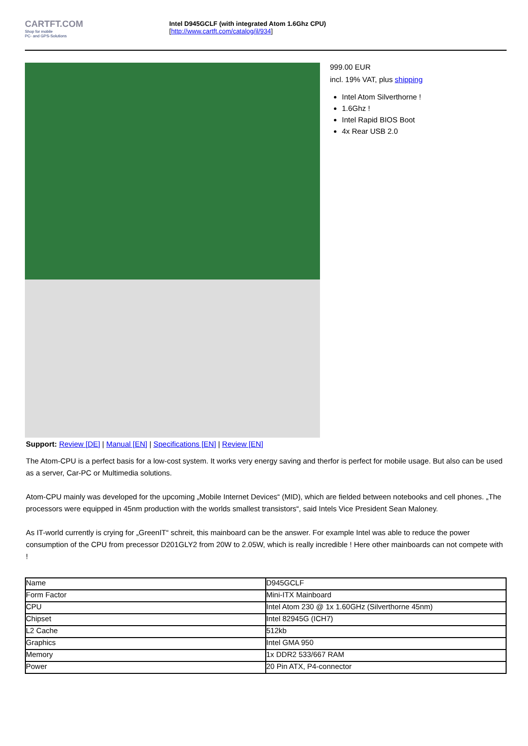CARTFT.COM
Shop for mobile
PC- and GPS-Solutions
Intel D945GCLF (with integrated Atom 1.6Ghz CPU)
[http://www.cartft.com/catalog/il/934]
999.00 EUR
incl. 19% VAT, plus shipping
Intel Atom Silverthorne !
1.6Ghz !
Intel Rapid BIOS Boot
4x Rear USB 2.0
Support: Review [DE] | Manual [EN] | Specifications [EN] | Review [EN]
The Atom-CPU is a perfect basis for a low-cost system. It works very energy saving and therfor is perfect for mobile usage. But also can be used as a server, Car-PC or Multimedia solutions.
Atom-CPU mainly was developed for the upcoming „Mobile Internet Devices“ (MID), which are fielded between notebooks and cell phones. „The processors were equipped in 45nm production with the worlds smallest transistors“, said Intels Vice President Sean Maloney.
As IT-world currently is crying for „GreenIT“ schreit, this mainboard can be the answer. For example Intel was able to reduce the power consumption of the CPU from precessor D201GLY2 from 20W to 2.05W, which is really incredible ! Here other mainboards can not compete with !
| Name | D945GCLF |
| Form Factor | Mini-ITX Mainboard |
| CPU | Intel Atom 230 @ 1x 1.60GHz (Silverthorne 45nm) |
| Chipset | Intel 82945G (ICH7) |
| L2 Cache | 512kb |
| Graphics | Intel GMA 950 |
| Memory | 1x DDR2 533/667 RAM |
| Power | 20 Pin ATX, P4-connector |